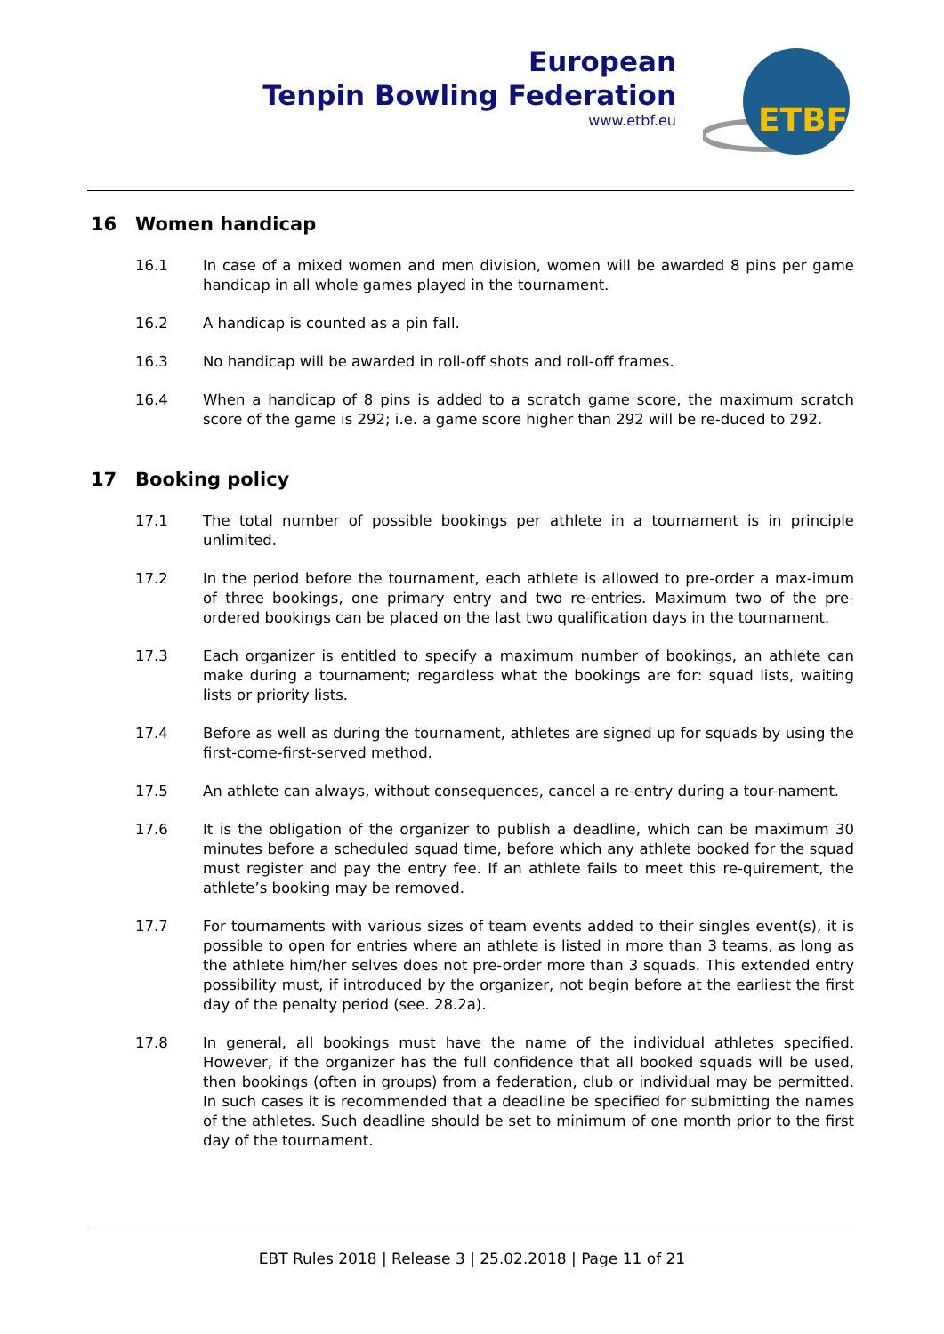European
Tenpin Bowling Federation
www.etbf.eu
ETBF
16 Women handicap
16.1 In case of a mixed women and men division, women will be awarded 8 pins per game handicap in all whole games played in the tournament.
16.2 A handicap is counted as a pin fall.
16.3 No handicap will be awarded in roll-off shots and roll-off frames.
16.4 When a handicap of 8 pins is added to a scratch game score, the maximum scratch score of the game is 292; i.e. a game score higher than 292 will be re-duced to 292.
17 Booking policy
17.1 The total number of possible bookings per athlete in a tournament is in principle unlimited.
17.2 In the period before the tournament, each athlete is allowed to pre-order a max-imum of three bookings, one primary entry and two re-entries. Maximum two of the pre-ordered bookings can be placed on the last two qualification days in the tournament.
17.3 Each organizer is entitled to specify a maximum number of bookings, an athlete can make during a tournament; regardless what the bookings are for: squad lists, waiting lists or priority lists.
17.4 Before as well as during the tournament, athletes are signed up for squads by using the first-come-first-served method.
17.5 An athlete can always, without consequences, cancel a re-entry during a tour-nament.
17.6 It is the obligation of the organizer to publish a deadline, which can be maximum 30 minutes before a scheduled squad time, before which any athlete booked for the squad must register and pay the entry fee. If an athlete fails to meet this re-quirement, the athlete’s booking may be removed.
17.7 For tournaments with various sizes of team events added to their singles event(s), it is possible to open for entries where an athlete is listed in more than 3 teams, as long as the athlete him/her selves does not pre-order more than 3 squads. This extended entry possibility must, if introduced by the organizer, not begin before at the earliest the first day of the penalty period (see. 28.2a).
17.8 In general, all bookings must have the name of the individual athletes specified. However, if the organizer has the full confidence that all booked squads will be used, then bookings (often in groups) from a federation, club or individual may be permitted. In such cases it is recommended that a deadline be specified for submitting the names of the athletes. Such deadline should be set to minimum of one month prior to the first day of the tournament.
EBT Rules 2018 | Release 3 | 25.02.2018 | Page 11 of 21